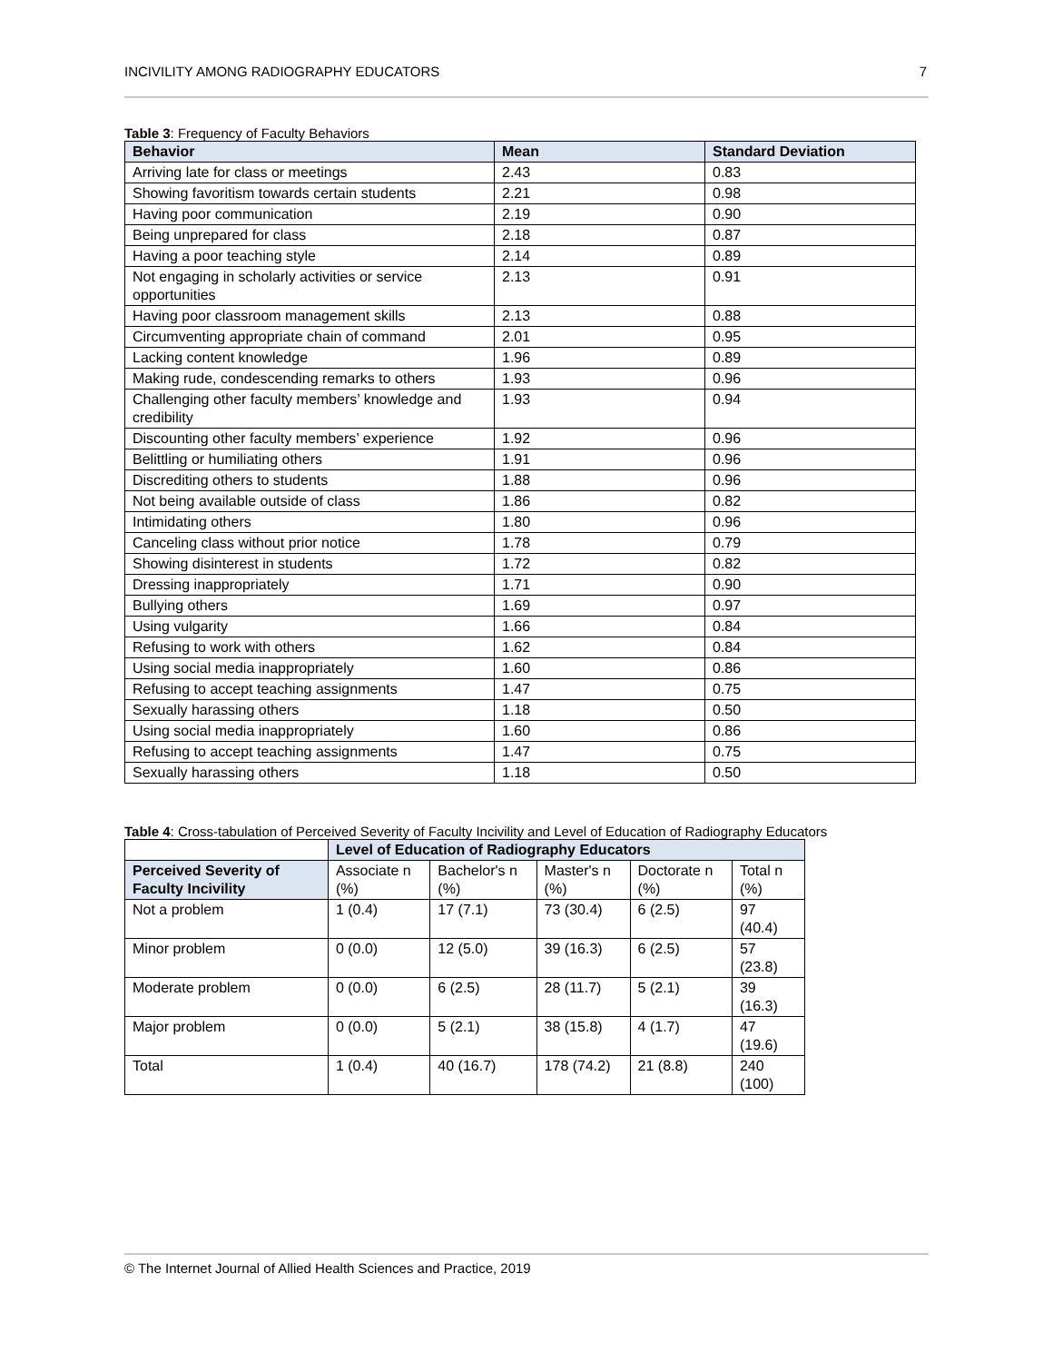INCIVILITY AMONG RADIOGRAPHY EDUCATORS 7
Table 3: Frequency of Faculty Behaviors
| Behavior | Mean | Standard Deviation |
| --- | --- | --- |
| Arriving late for class or meetings | 2.43 | 0.83 |
| Showing favoritism towards certain students | 2.21 | 0.98 |
| Having poor communication | 2.19 | 0.90 |
| Being unprepared for class | 2.18 | 0.87 |
| Having a poor teaching style | 2.14 | 0.89 |
| Not engaging in scholarly activities or service opportunities | 2.13 | 0.91 |
| Having poor classroom management skills | 2.13 | 0.88 |
| Circumventing appropriate chain of command | 2.01 | 0.95 |
| Lacking content knowledge | 1.96 | 0.89 |
| Making rude, condescending remarks to others | 1.93 | 0.96 |
| Challenging other faculty members’ knowledge and credibility | 1.93 | 0.94 |
| Discounting other faculty members’ experience | 1.92 | 0.96 |
| Belittling or humiliating others | 1.91 | 0.96 |
| Discrediting others to students | 1.88 | 0.96 |
| Not being available outside of class | 1.86 | 0.82 |
| Intimidating others | 1.80 | 0.96 |
| Canceling class without prior notice | 1.78 | 0.79 |
| Showing disinterest in students | 1.72 | 0.82 |
| Dressing inappropriately | 1.71 | 0.90 |
| Bullying others | 1.69 | 0.97 |
| Using vulgarity | 1.66 | 0.84 |
| Refusing to work with others | 1.62 | 0.84 |
| Using social media inappropriately | 1.60 | 0.86 |
| Refusing to accept teaching assignments | 1.47 | 0.75 |
| Sexually harassing others | 1.18 | 0.50 |
| Using social media inappropriately | 1.60 | 0.86 |
| Refusing to accept teaching assignments | 1.47 | 0.75 |
| Sexually harassing others | 1.18 | 0.50 |
Table 4: Cross-tabulation of Perceived Severity of Faculty Incivility and Level of Education of Radiography Educators
| | Level of Education of Radiography Educators | | | | |
| Perceived Severity of Faculty Incivility | Associate n (%) | Bachelor's n (%) | Master's n (%) | Doctorate n (%) | Total n (%) |
| Not a problem | 1 (0.4) | 17 (7.1) | 73 (30.4) | 6 (2.5) | 97 (40.4) |
| Minor problem | 0 (0.0) | 12 (5.0) | 39 (16.3) | 6 (2.5) | 57 (23.8) |
| Moderate problem | 0 (0.0) | 6 (2.5) | 28 (11.7) | 5 (2.1) | 39 (16.3) |
| Major problem | 0 (0.0) | 5 (2.1) | 38 (15.8) | 4 (1.7) | 47 (19.6) |
| Total | 1 (0.4) | 40 (16.7) | 178 (74.2) | 21 (8.8) | 240 (100) |
© The Internet Journal of Allied Health Sciences and Practice, 2019